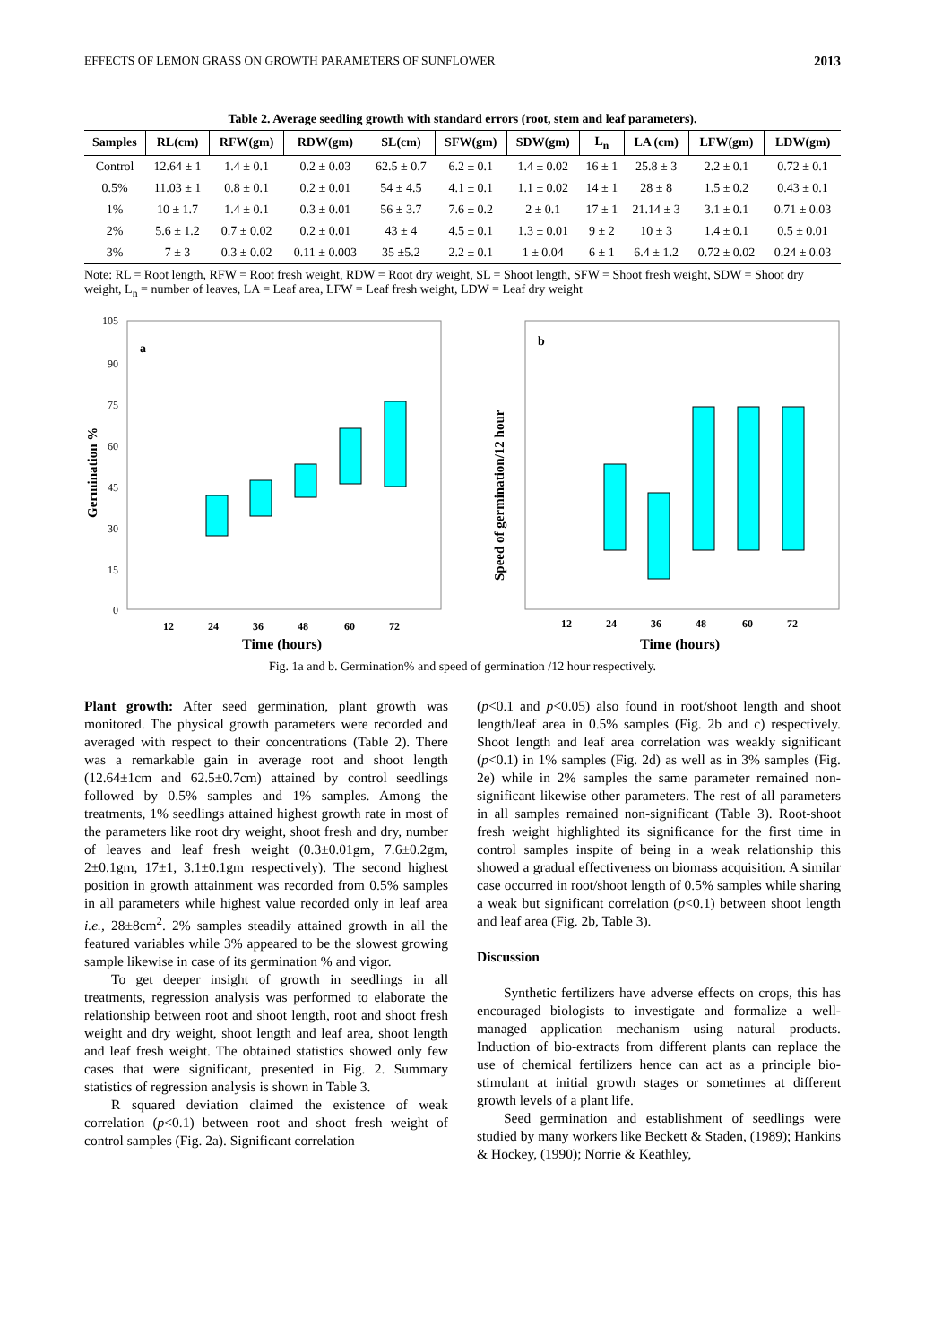EFFECTS OF LEMON GRASS ON GROWTH PARAMETERS OF SUNFLOWER 2013
Table 2. Average seedling growth with standard errors (root, stem and leaf parameters).
| Samples | RL(cm) | RFW(gm) | RDW(gm) | SL(cm) | SFW(gm) | SDW(gm) | L<sub>n</sub> | LA (cm) | LFW(gm) | LDW(gm) |
| --- | --- | --- | --- | --- | --- | --- | --- | --- | --- | --- |
| Control | 12.64 ± 1 | 1.4 ± 0.1 | 0.2 ± 0.03 | 62.5 ± 0.7 | 6.2 ± 0.1 | 1.4 ± 0.02 | 16 ± 1 | 25.8 ± 3 | 2.2 ± 0.1 | 0.72 ± 0.1 |
| 0.5% | 11.03 ± 1 | 0.8 ± 0.1 | 0.2 ± 0.01 | 54 ± 4.5 | 4.1 ± 0.1 | 1.1 ± 0.02 | 14 ± 1 | 28 ± 8 | 1.5 ± 0.2 | 0.43 ± 0.1 |
| 1% | 10 ± 1.7 | 1.4 ± 0.1 | 0.3 ± 0.01 | 56 ± 3.7 | 7.6 ± 0.2 | 2 ± 0.1 | 17 ± 1 | 21.14 ± 3 | 3.1 ± 0.1 | 0.71 ± 0.03 |
| 2% | 5.6 ± 1.2 | 0.7 ± 0.02 | 0.2 ± 0.01 | 43 ± 4 | 4.5 ± 0.1 | 1.3 ± 0.01 | 9 ± 2 | 10 ± 3 | 1.4 ± 0.1 | 0.5 ± 0.01 |
| 3% | 7 ± 3 | 0.3 ± 0.02 | 0.11 ± 0.003 | 35 ±5.2 | 2.2 ± 0.1 | 1 ± 0.04 | 6 ± 1 | 6.4 ± 1.2 | 0.72 ± 0.02 | 0.24 ± 0.03 |
Note: RL = Root length, RFW = Root fresh weight, RDW = Root dry weight, SL = Shoot length, SFW = Shoot fresh weight, SDW = Shoot dry weight, L<sub>n</sub> = number of leaves, LA = Leaf area, LFW = Leaf fresh weight, LDW = Leaf dry weight
a
105
90
75
60
45
30
15
0
Germination %
12
24
36
48
60
72
Time (hours)
b
Speed of germination/12 hour
12
24
36
48
60
72
Time (hours)
Fig. 1a and b. Germination% and speed of germination /12 hour respectively.
Plant growth: After seed germination, plant growth was monitored. The physical growth parameters were recorded and averaged with respect to their concentrations (Table 2). There was a remarkable gain in average root and shoot length (12.64±1cm and 62.5±0.7cm) attained by control seedlings followed by 0.5% samples and 1% samples. Among the treatments, 1% seedlings attained highest growth rate in most of the parameters like root dry weight, shoot fresh and dry, number of leaves and leaf fresh weight (0.3±0.01gm, 7.6±0.2gm, 2±0.1gm, 17±1, 3.1±0.1gm respectively). The second highest position in growth attainment was recorded from 0.5% samples in all parameters while highest value recorded only in leaf area i.e., 28±8cm<sup>2</sup>. 2% samples steadily attained growth in all the featured variables while 3% appeared to be the slowest growing sample likewise in case of its germination % and vigor.
To get deeper insight of growth in seedlings in all treatments, regression analysis was performed to elaborate the relationship between root and shoot length, root and shoot fresh weight and dry weight, shoot length and leaf area, shoot length and leaf fresh weight. The obtained statistics showed only few cases that were significant, presented in Fig. 2. Summary statistics of regression analysis is shown in Table 3.
R squared deviation claimed the existence of weak correlation (p<0.1) between root and shoot fresh weight of control samples (Fig. 2a). Significant correlation
(p<0.1 and p<0.05) also found in root/shoot length and shoot length/leaf area in 0.5% samples (Fig. 2b and c) respectively. Shoot length and leaf area correlation was weakly significant (p<0.1) in 1% samples (Fig. 2d) as well as in 3% samples (Fig. 2e) while in 2% samples the same parameter remained non-significant likewise other parameters. The rest of all parameters in all samples remained non-significant (Table 3). Root-shoot fresh weight highlighted its significance for the first time in control samples inspite of being in a weak relationship this showed a gradual effectiveness on biomass acquisition. A similar case occurred in root/shoot length of 0.5% samples while sharing a weak but significant correlation (p<0.1) between shoot length and leaf area (Fig. 2b, Table 3).
Discussion
Synthetic fertilizers have adverse effects on crops, this has encouraged biologists to investigate and formalize a well-managed application mechanism using natural products. Induction of bio-extracts from different plants can replace the use of chemical fertilizers hence can act as a principle bio-stimulant at initial growth stages or sometimes at different growth levels of a plant life.
Seed germination and establishment of seedlings were studied by many workers like Beckett & Staden, (1989); Hankins & Hockey, (1990); Norrie & Keathley,